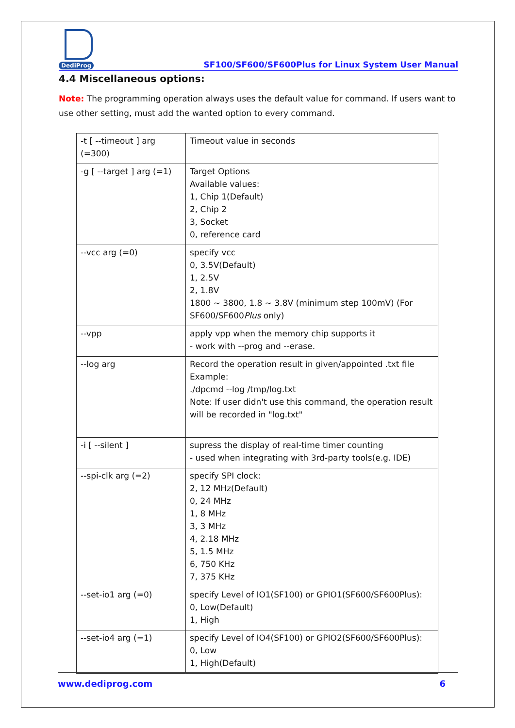DediProg
SF100/SF600/SF600Plus for Linux System User Manual
4.4 Miscellaneous options:
Note: The programming operation always uses the default value for command. If users want to use other setting, must add the wanted option to every command.
| -t [ --timeout ] arg (=300) | Timeout value in seconds |
| -g [ --target ] arg (=1) | Target Options Available values: 1, Chip 1(Default) 2, Chip 2 3, Socket 0, reference card |
| --vcc arg (=0) | specify vcc 0, 3.5V(Default) 1, 2.5V 2, 1.8V 1800 ~ 3800, 1.8 ~ 3.8V (minimum step 100mV) (For SF600/SF600 Plus only) |
| --vpp | apply vpp when the memory chip supports it - work with --prog and --erase. |
| --log arg | Record the operation result in given/appointed .txt file Example: ./dpcmd --log /tmp/log.txt Note: If user didn't use this command, the operation result will be recorded in "log.txt" |
| -i [ --silent ] | supress the display of real-time timer counting - used when integrating with 3rd-party tools(e.g. IDE) |
| --spi-clk arg (=2) | specify SPI clock: 2, 12 MHz(Default) 0, 24 MHz 1, 8 MHz 3, 3 MHz 4, 2.18 MHz 5, 1.5 MHz 6, 750 KHz 7, 375 KHz |
| --set-io1 arg (=0) | specify Level of IO1(SF100) or GPIO1(SF600/SF600Plus): 0, Low(Default) 1, High |
| --set-io4 arg (=1) | specify Level of IO4(SF100) or GPIO2(SF600/SF600Plus): 0, Low 1, High(Default) |
www.dediprog.com 6